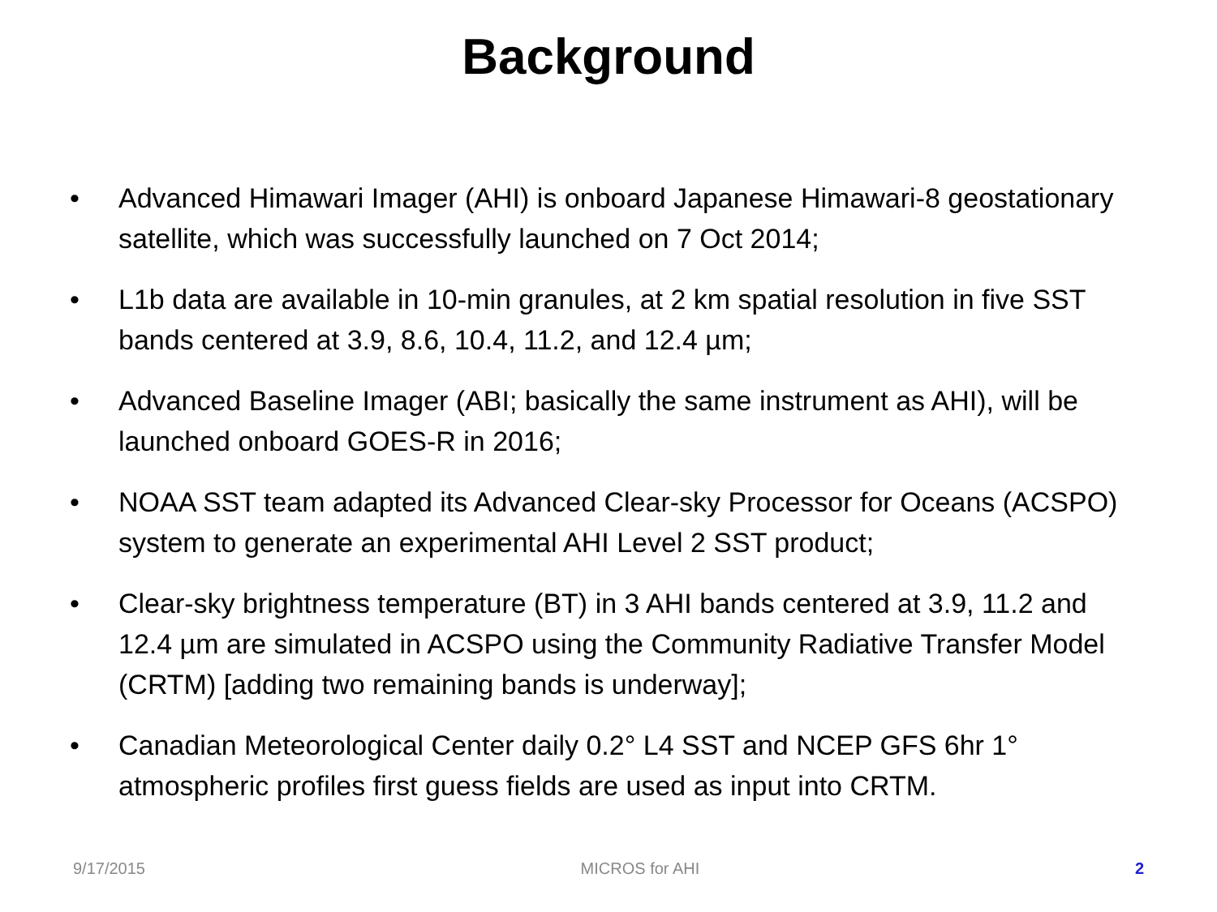Background
• Advanced Himawari Imager (AHI) is onboard Japanese Himawari-8 geostationary satellite, which was successfully launched on 7 Oct 2014;
• L1b data are available in 10-min granules, at 2 km spatial resolution in five SST bands centered at 3.9, 8.6, 10.4, 11.2, and 12.4 µm;
• Advanced Baseline Imager (ABI; basically the same instrument as AHI), will be launched onboard GOES-R in 2016;
• NOAA SST team adapted its Advanced Clear-sky Processor for Oceans (ACSPO) system to generate an experimental AHI Level 2 SST product;
• Clear-sky brightness temperature (BT) in 3 AHI bands centered at 3.9, 11.2 and 12.4 µm are simulated in ACSPO using the Community Radiative Transfer Model (CRTM) [adding two remaining bands is underway];
• Canadian Meteorological Center daily 0.2° L4 SST and NCEP GFS 6hr 1° atmospheric profiles first guess fields are used as input into CRTM.
9/17/2015 MICROS for AHI 2